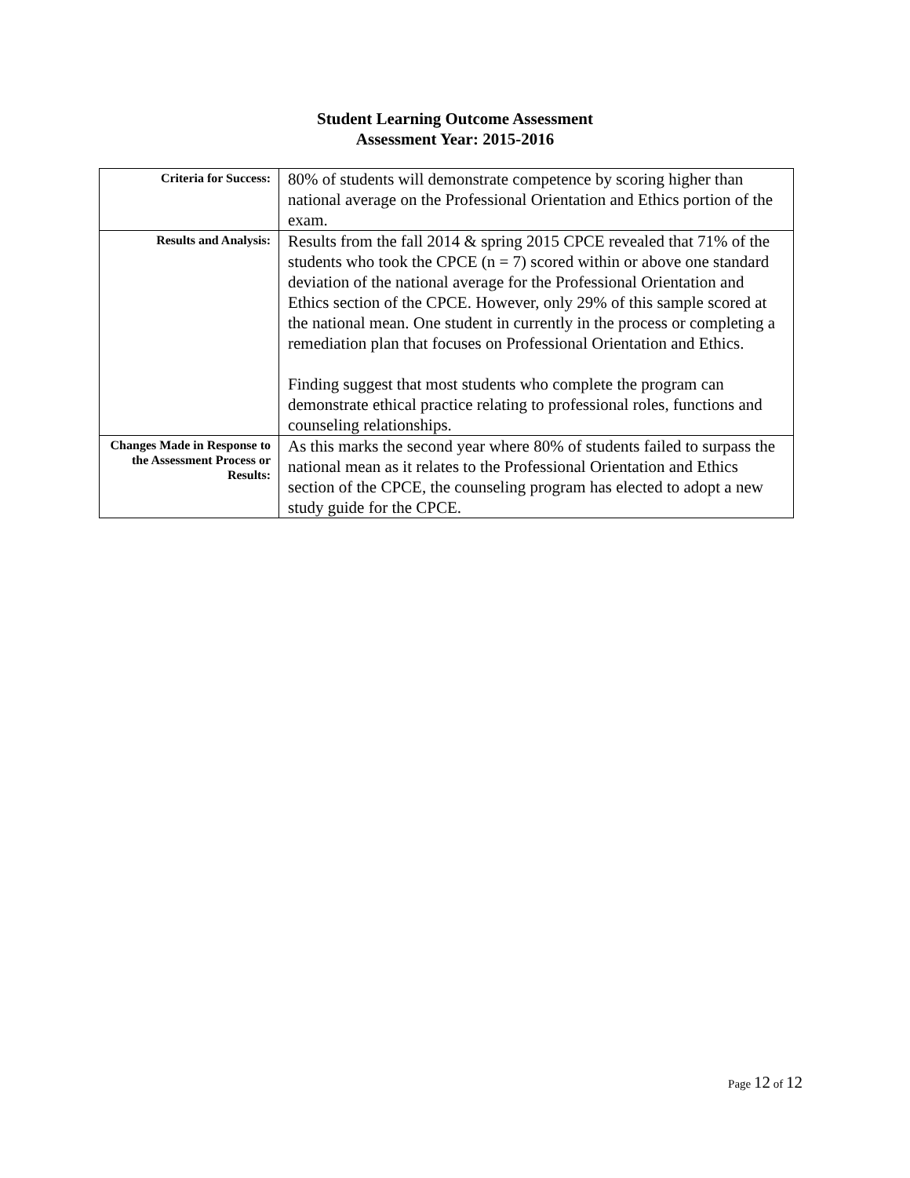Student Learning Outcome Assessment
Assessment Year: 2015-2016
| Criteria for Success: | 80% of students will demonstrate competence by scoring higher than national average on the Professional Orientation and Ethics portion of the exam. |
| Results and Analysis: | Results from the fall 2014 & spring 2015 CPCE revealed that 71% of the students who took the CPCE (n = 7) scored within or above one standard deviation of the national average for the Professional Orientation and Ethics section of the CPCE. However, only 29% of this sample scored at the national mean. One student in currently in the process or completing a remediation plan that focuses on Professional Orientation and Ethics. Finding suggest that most students who complete the program can demonstrate ethical practice relating to professional roles, functions and counseling relationships. |
| Changes Made in Response to the Assessment Process or Results: | As this marks the second year where 80% of students failed to surpass the national mean as it relates to the Professional Orientation and Ethics section of the CPCE, the counseling program has elected to adopt a new study guide for the CPCE. |
Page 12 of 12